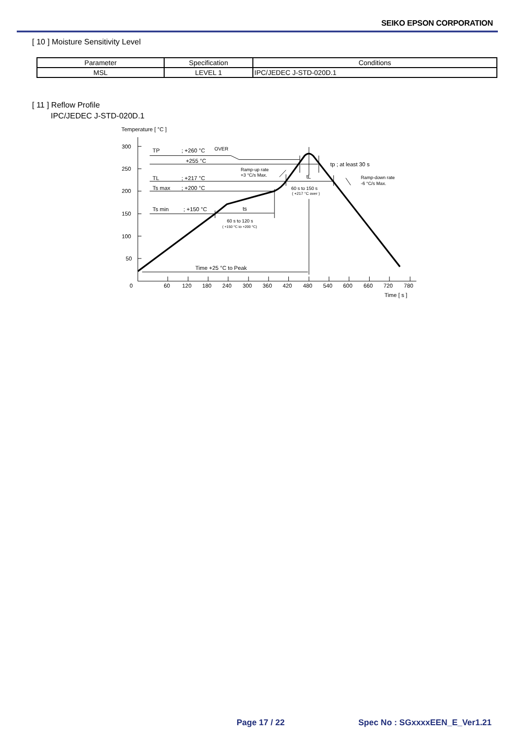SEIKO EPSON CORPORATION
[ 10 ] Moisture Sensitivity Level
| Parameter | Specification | Conditions |
| --- | --- | --- |
| MSL | LEVEL 1 | IPC/JEDEC J-STD-020D.1 |
[ 11 ] Reflow Profile
IPC/JEDEC J-STD-020D.1
Temperature [ °C ]
300
250
200
150
100
50
0
60
120
180
240
300
360
420
480
540
600
660
720
780
Time [ s ]
TP
; +260 °C
OVER
+255 °C
TL
; +217 °C
Ts max
; +200 °C
Ts min
; +150 °C
Ramp-up rate
+3 °C/s Max.
tL
60 s to 150 s
( +217 °C over )
tp ; at least 30 s
Ramp-down rate
-6 °C/s Max.
ts
60 s to 120 s
( +150 °C to +200 °C)
Time +25 °C to Peak
Page 17 / 22 Spec No : SGxxxxEEN_E_Ver1.21